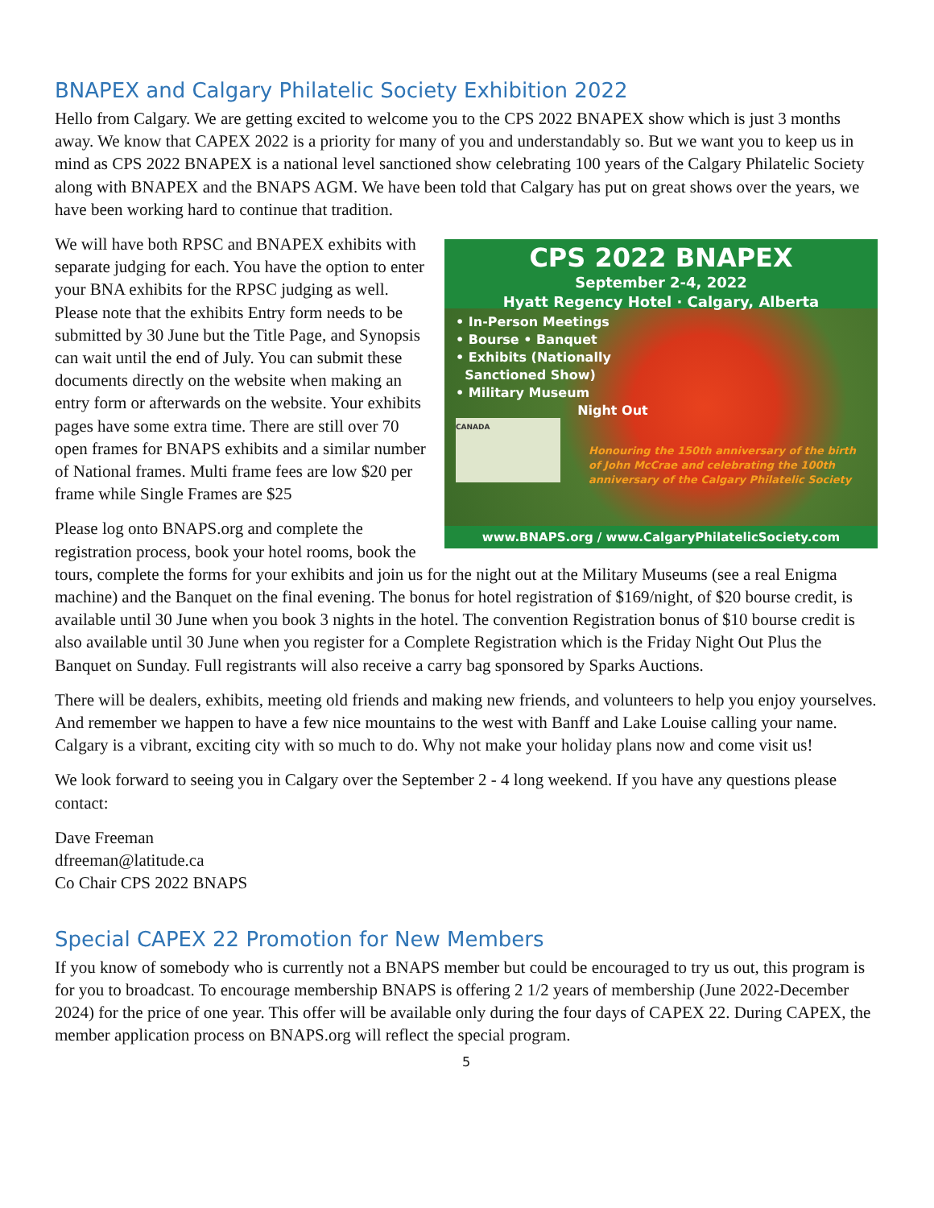BNAPEX and Calgary Philatelic Society Exhibition 2022
Hello from Calgary. We are getting excited to welcome you to the CPS 2022 BNAPEX show which is just 3 months away. We know that CAPEX 2022 is a priority for many of you and understandably so. But we want you to keep us in mind as CPS 2022 BNAPEX is a national level sanctioned show celebrating 100 years of the Calgary Philatelic Society along with BNAPEX and the BNAPS AGM. We have been told that Calgary has put on great shows over the years, we have been working hard to continue that tradition.
CPS 2022 BNAPEX
September 2-4, 2022
Hyatt Regency Hotel · Calgary, Alberta
• In-Person Meetings
• Bourse • Banquet
• Exhibits (Nationally
Sanctioned Show)
• Military Museum
Night Out
CANADA
Honouring the 150th anniversary of the birth of John McCrae and celebrating the 100th anniversary of the Calgary Philatelic Society
www.BNAPS.org / www.CalgaryPhilatelicSociety.com
We will have both RPSC and BNAPEX exhibits with separate judging for each. You have the option to enter your BNA exhibits for the RPSC judging as well. Please note that the exhibits Entry form needs to be submitted by 30 June but the Title Page, and Synopsis can wait until the end of July. You can submit these documents directly on the website when making an entry form or afterwards on the website. Your exhibits pages have some extra time. There are still over 70 open frames for BNAPS exhibits and a similar number of National frames. Multi frame fees are low $20 per frame while Single Frames are $25
Please log onto BNAPS.org and complete the registration process, book your hotel rooms, book the tours, complete the forms for your exhibits and join us for the night out at the Military Museums (see a real Enigma machine) and the Banquet on the final evening. The bonus for hotel registration of $169/night, of $20 bourse credit, is available until 30 June when you book 3 nights in the hotel. The convention Registration bonus of $10 bourse credit is also available until 30 June when you register for a Complete Registration which is the Friday Night Out Plus the Banquet on Sunday. Full registrants will also receive a carry bag sponsored by Sparks Auctions.
There will be dealers, exhibits, meeting old friends and making new friends, and volunteers to help you enjoy yourselves. And remember we happen to have a few nice mountains to the west with Banff and Lake Louise calling your name. Calgary is a vibrant, exciting city with so much to do. Why not make your holiday plans now and come visit us!
We look forward to seeing you in Calgary over the September 2 - 4 long weekend. If you have any questions please contact:
Dave Freeman
dfreeman@latitude.ca
Co Chair CPS 2022 BNAPS
Special CAPEX 22 Promotion for New Members
If you know of somebody who is currently not a BNAPS member but could be encouraged to try us out, this program is for you to broadcast. To encourage membership BNAPS is offering 2 1/2 years of membership (June 2022-December 2024) for the price of one year. This offer will be available only during the four days of CAPEX 22. During CAPEX, the member application process on BNAPS.org will reflect the special program.
5